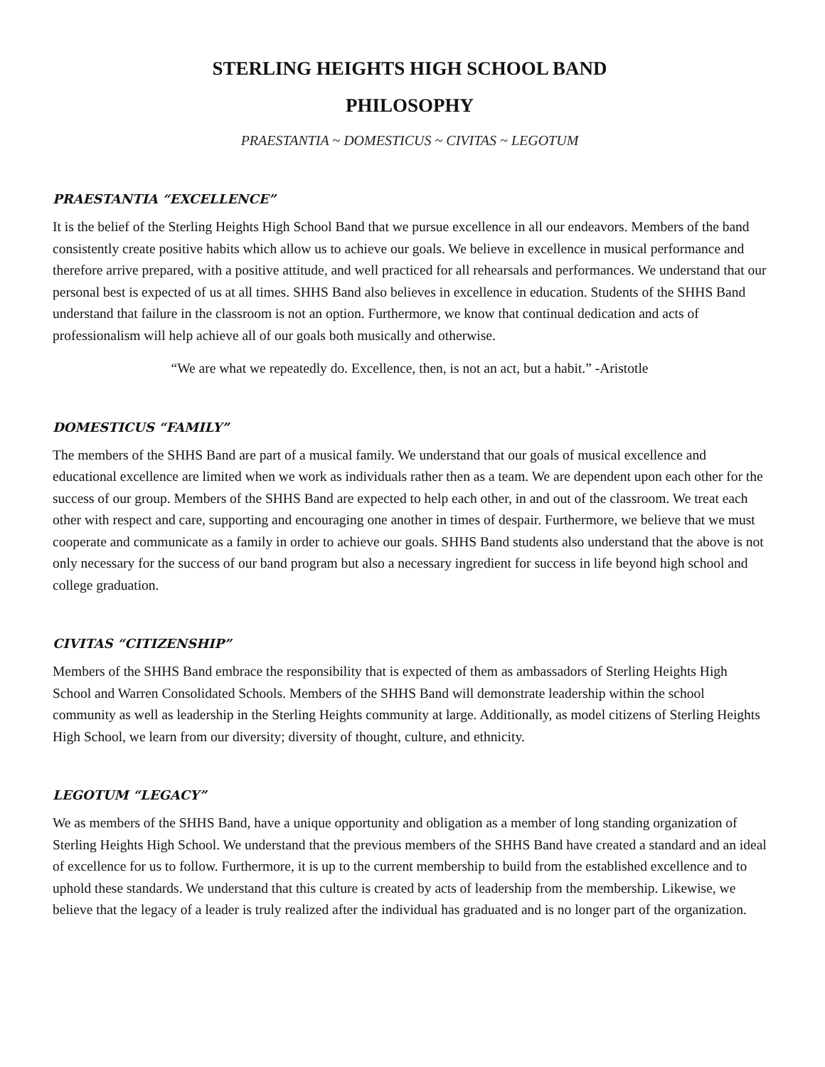STERLING HEIGHTS HIGH SCHOOL BAND
PHILOSOPHY
PRAESTANTIA ~ DOMESTICUS ~ CIVITAS ~ LEGOTUM
PRAESTANTIA “EXCELLENCE”
It is the belief of the Sterling Heights High School Band that we pursue excellence in all our endeavors. Members of the band consistently create positive habits which allow us to achieve our goals. We believe in excellence in musical performance and therefore arrive prepared, with a positive attitude, and well practiced for all rehearsals and performances. We understand that our personal best is expected of us at all times. SHHS Band also believes in excellence in education. Students of the SHHS Band understand that failure in the classroom is not an option. Furthermore, we know that continual dedication and acts of professionalism will help achieve all of our goals both musically and otherwise.
“We are what we repeatedly do. Excellence, then, is not an act, but a habit.” -Aristotle
DOMESTICUS “FAMILY”
The members of the SHHS Band are part of a musical family. We understand that our goals of musical excellence and educational excellence are limited when we work as individuals rather then as a team. We are dependent upon each other for the success of our group. Members of the SHHS Band are expected to help each other, in and out of the classroom. We treat each other with respect and care, supporting and encouraging one another in times of despair. Furthermore, we believe that we must cooperate and communicate as a family in order to achieve our goals. SHHS Band students also understand that the above is not only necessary for the success of our band program but also a necessary ingredient for success in life beyond high school and college graduation.
CIVITAS “CITIZENSHIP”
Members of the SHHS Band embrace the responsibility that is expected of them as ambassadors of Sterling Heights High School and Warren Consolidated Schools. Members of the SHHS Band will demonstrate leadership within the school community as well as leadership in the Sterling Heights community at large. Additionally, as model citizens of Sterling Heights High School, we learn from our diversity; diversity of thought, culture, and ethnicity.
LEGOTUM “LEGACY”
We as members of the SHHS Band, have a unique opportunity and obligation as a member of long standing organization of Sterling Heights High School. We understand that the previous members of the SHHS Band have created a standard and an ideal of excellence for us to follow. Furthermore, it is up to the current membership to build from the established excellence and to uphold these standards. We understand that this culture is created by acts of leadership from the membership. Likewise, we believe that the legacy of a leader is truly realized after the individual has graduated and is no longer part of the organization.